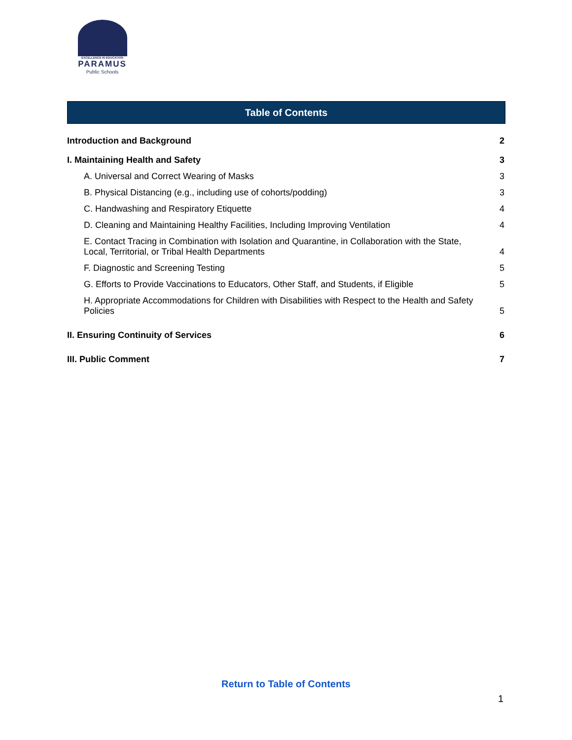EXCELLENCE IN EDUCATION
PARAMUS
Public Schools
Table of Contents
Introduction and Background 2
I. Maintaining Health and Safety 3
A. Universal and Correct Wearing of Masks 3
B. Physical Distancing (e.g., including use of cohorts/podding) 3
C. Handwashing and Respiratory Etiquette 4
D. Cleaning and Maintaining Healthy Facilities, Including Improving Ventilation 4
E. Contact Tracing in Combination with Isolation and Quarantine, in Collaboration with the State,
Local, Territorial, or Tribal Health Departments 4
F. Diagnostic and Screening Testing 5
G. Efforts to Provide Vaccinations to Educators, Other Staff, and Students, if Eligible 5
H. Appropriate Accommodations for Children with Disabilities with Respect to the Health and Safety
Policies 5
II. Ensuring Continuity of Services 6
III. Public Comment 7
Return to Table of Contents
1